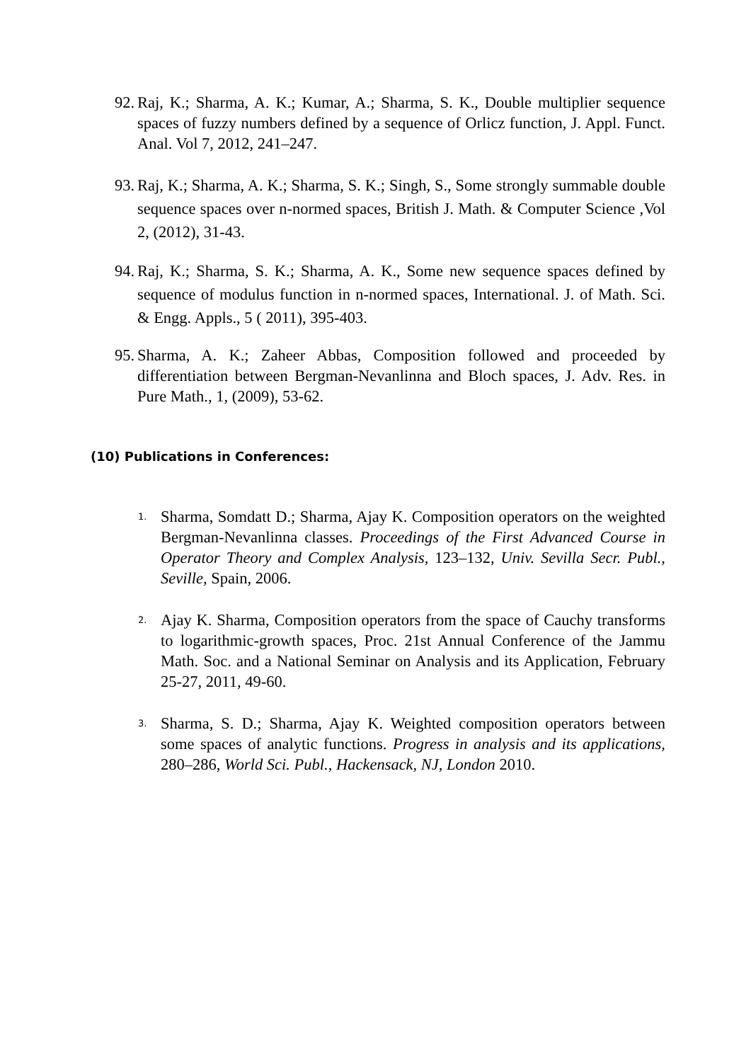92. Raj, K.; Sharma, A. K.; Kumar, A.; Sharma, S. K., Double multiplier sequence spaces of fuzzy numbers defined by a sequence of Orlicz function, J. Appl. Funct. Anal. Vol 7, 2012, 241–247.
93. Raj, K.; Sharma, A. K.; Sharma, S. K.; Singh, S., Some strongly summable double sequence spaces over n-normed spaces, British J. Math. & Computer Science ,Vol 2, (2012), 31-43.
94. Raj, K.; Sharma, S. K.; Sharma, A. K., Some new sequence spaces defined by sequence of modulus function in n-normed spaces, International. J. of Math. Sci. & Engg. Appls., 5 ( 2011), 395-403.
95. Sharma, A. K.; Zaheer Abbas, Composition followed and proceeded by differentiation between Bergman-Nevanlinna and Bloch spaces, J. Adv. Res. in Pure Math., 1, (2009), 53-62.
(10) Publications in Conferences:
1. Sharma, Somdatt D.; Sharma, Ajay K. Composition operators on the weighted Bergman-Nevanlinna classes. Proceedings of the First Advanced Course in Operator Theory and Complex Analysis, 123–132, Univ. Sevilla Secr. Publ., Seville, Spain, 2006.
2. Ajay K. Sharma, Composition operators from the space of Cauchy transforms to logarithmic-growth spaces, Proc. 21st Annual Conference of the Jammu Math. Soc. and a National Seminar on Analysis and its Application, February 25-27, 2011, 49-60.
3. Sharma, S. D.; Sharma, Ajay K. Weighted composition operators between some spaces of analytic functions. Progress in analysis and its applications, 280–286, World Sci. Publ., Hackensack, NJ, London 2010.